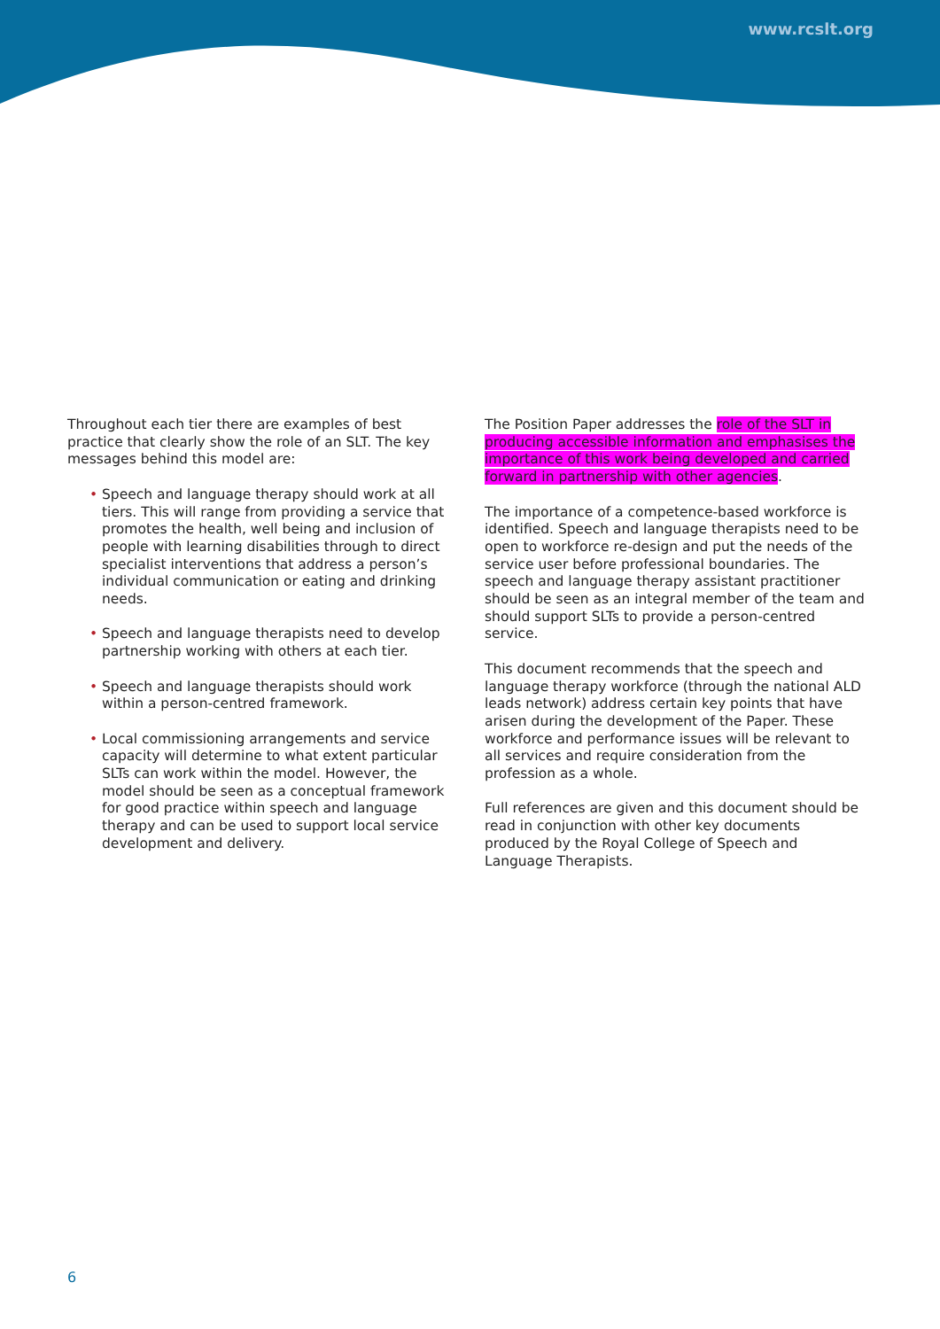www.rcslt.org
Throughout each tier there are examples of best practice that clearly show the role of an SLT. The key messages behind this model are:
• Speech and language therapy should work at all tiers. This will range from providing a service that promotes the health, well being and inclusion of people with learning disabilities through to direct specialist interventions that address a person’s individual communication or eating and drinking needs.
• Speech and language therapists need to develop partnership working with others at each tier.
• Speech and language therapists should work within a person-centred framework.
• Local commissioning arrangements and service capacity will determine to what extent particular SLTs can work within the model. However, the model should be seen as a conceptual framework for good practice within speech and language therapy and can be used to support local service development and delivery.
The Position Paper addresses the role of the SLT in producing accessible information and emphasises the importance of this work being developed and carried forward in partnership with other agencies.
The importance of a competence-based workforce is identified. Speech and language therapists need to be open to workforce re-design and put the needs of the service user before professional boundaries. The speech and language therapy assistant practitioner should be seen as an integral member of the team and should support SLTs to provide a person-centred service.
This document recommends that the speech and language therapy workforce (through the national ALD leads network) address certain key points that have arisen during the development of the Paper. These workforce and performance issues will be relevant to all services and require consideration from the profession as a whole.
Full references are given and this document should be read in conjunction with other key documents produced by the Royal College of Speech and Language Therapists.
6